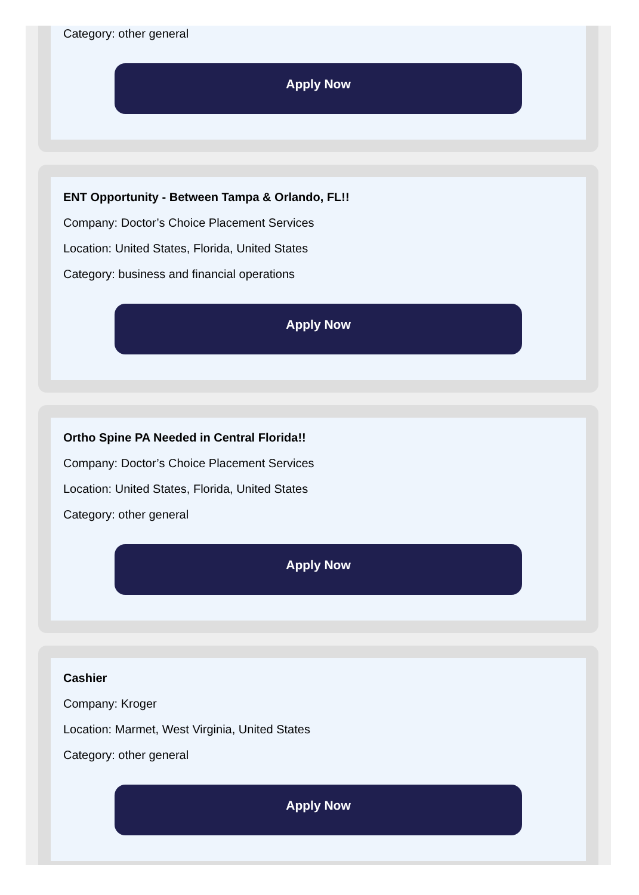Category: other general
Apply Now
ENT Opportunity - Between Tampa & Orlando, FL!!
Company: Doctor’s Choice Placement Services
Location: United States, Florida, United States
Category: business and financial operations
Apply Now
Ortho Spine PA Needed in Central Florida!!
Company: Doctor’s Choice Placement Services
Location: United States, Florida, United States
Category: other general
Apply Now
Cashier
Company: Kroger
Location: Marmet, West Virginia, United States
Category: other general
Apply Now